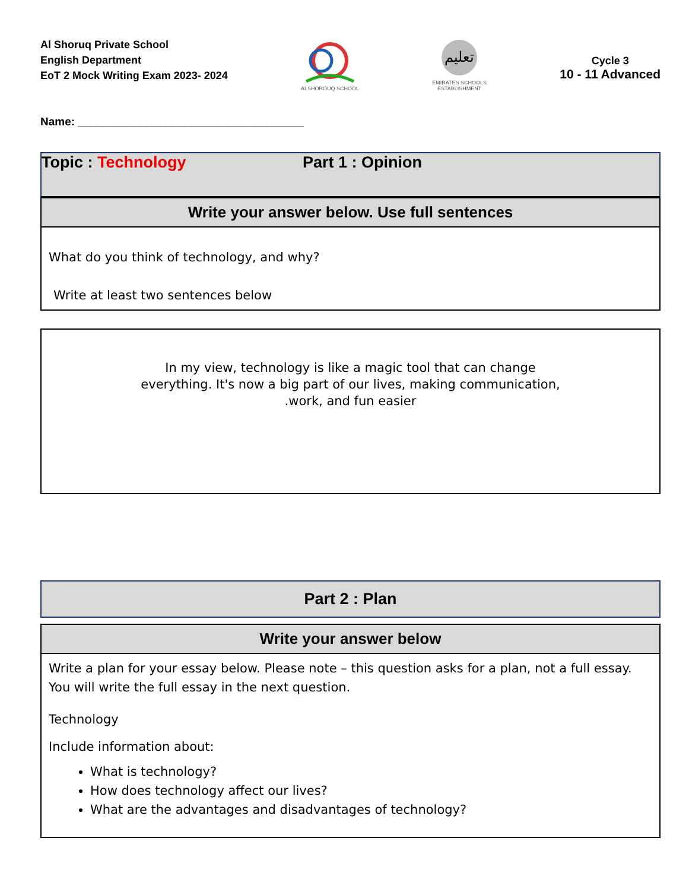Al Shoruq Private School
English Department
EoT 2 Mock Writing Exam 2023- 2024
ALSHOROUQ SCHOOL
تعليم
EMIRATES SCHOOLS
ESTABLISHMENT
Cycle 3
10 - 11 Advanced
Name: ____________________________________
Topic : Technology Part 1 : Opinion
Write your answer below. Use full sentences
What do you think of technology, and why?
Write at least two sentences below
In my view, technology is like a magic tool that can change
everything. It's now a big part of our lives, making communication,
.work, and fun easier
Part 2 : Plan
Write your answer below
Write a plan for your essay below. Please note – this question asks for a plan, not a full essay. You will write the full essay in the next question.
Technology
Include information about:
What is technology?
How does technology affect our lives?
What are the advantages and disadvantages of technology?